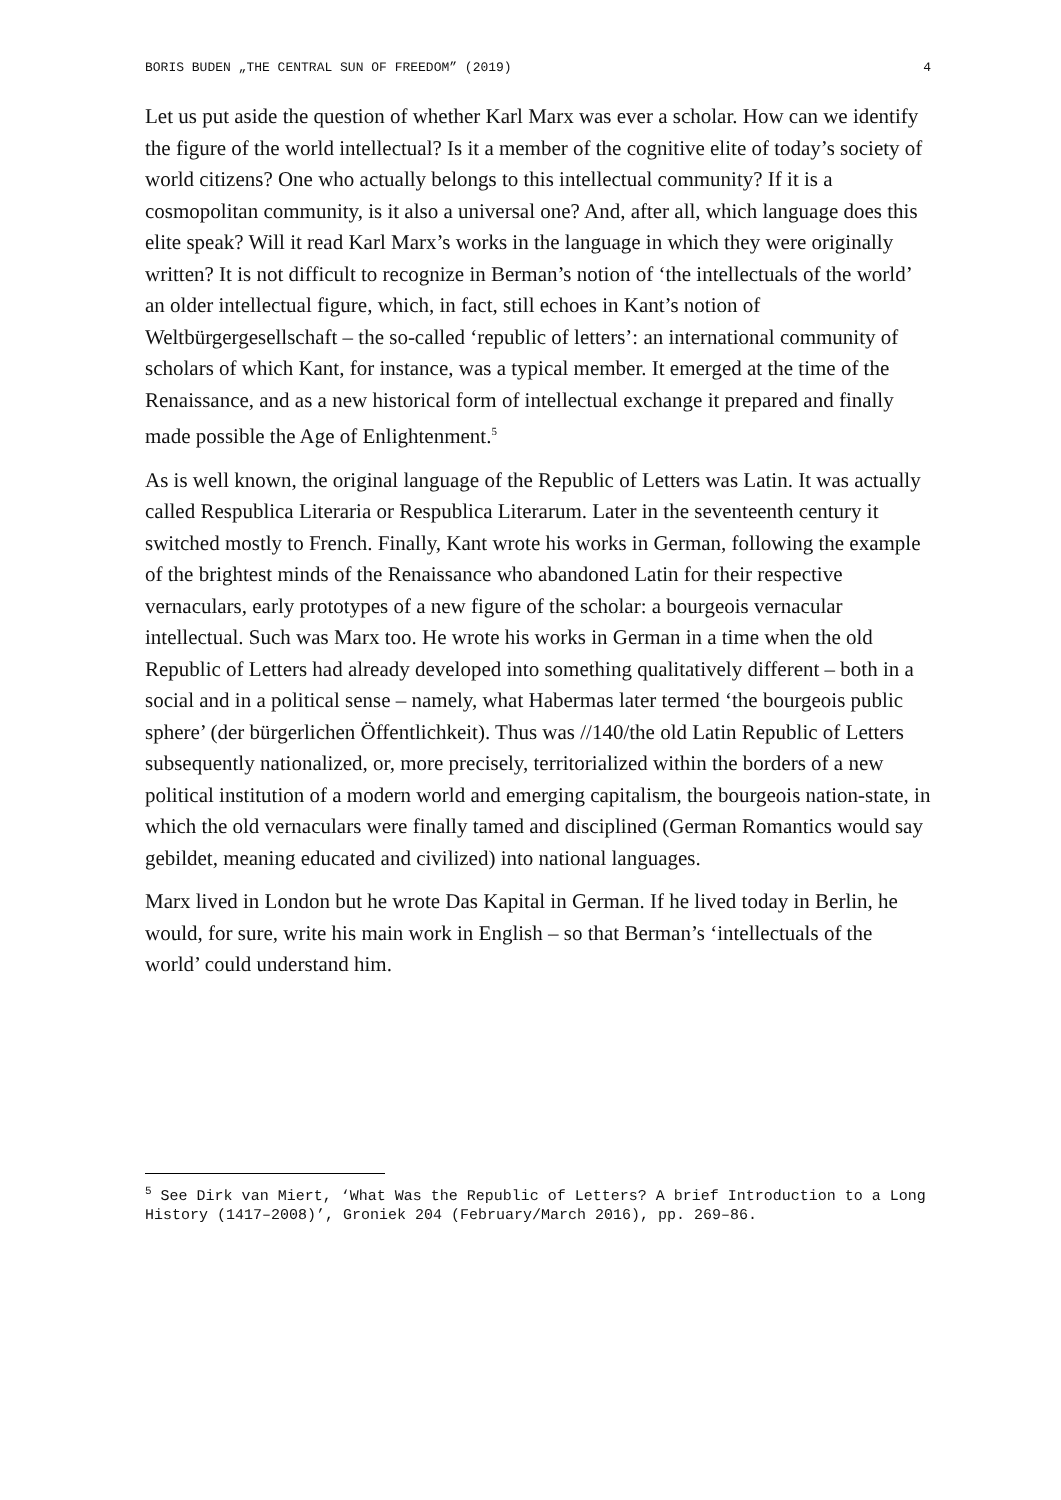BORIS BUDEN „THE CENTRAL SUN OF FREEDOM” (2019) 4
Let us put aside the question of whether Karl Marx was ever a scholar. How can we identify the figure of the world intellectual? Is it a member of the cognitive elite of today’s society of world citizens? One who actually belongs to this intellectual community? If it is a cosmopolitan community, is it also a universal one? And, after all, which language does this elite speak? Will it read Karl Marx’s works in the language in which they were originally written? It is not difficult to recognize in Berman’s notion of ‘the intellectuals of the world’ an older intellectual figure, which, in fact, still echoes in Kant’s notion of Weltbürgergesellschaft – the so-called ‘republic of letters’: an international community of scholars of which Kant, for instance, was a typical member. It emerged at the time of the Renaissance, and as a new historical form of intellectual exchange it prepared and finally made possible the Age of Enlightenment.<sup>5</sup>
As is well known, the original language of the Republic of Letters was Latin. It was actually called Respublica Literaria or Respublica Literarum. Later in the seventeenth century it switched mostly to French. Finally, Kant wrote his works in German, following the example of the brightest minds of the Renaissance who abandoned Latin for their respective vernaculars, early prototypes of a new figure of the scholar: a bourgeois vernacular intellectual. Such was Marx too. He wrote his works in German in a time when the old Republic of Letters had already developed into something qualitatively different – both in a social and in a political sense – namely, what Habermas later termed ‘the bourgeois public sphere’ (der bürgerlichen Öffentlichkeit). Thus was //140/the old Latin Republic of Letters subsequently nationalized, or, more precisely, territorialized within the borders of a new political institution of a modern world and emerging capitalism, the bourgeois nation-state, in which the old vernaculars were finally tamed and disciplined (German Romantics would say gebildet, meaning educated and civilized) into national languages.
Marx lived in London but he wrote Das Kapital in German. If he lived today in Berlin, he would, for sure, write his main work in English – so that Berman’s ‘intellectuals of the world’ could understand him.
<sup>5</sup> See Dirk van Miert, ‘What Was the Republic of Letters? A brief Introduction to a Long History (1417–2008)’, Groniek 204 (February/March 2016), pp. 269–86.